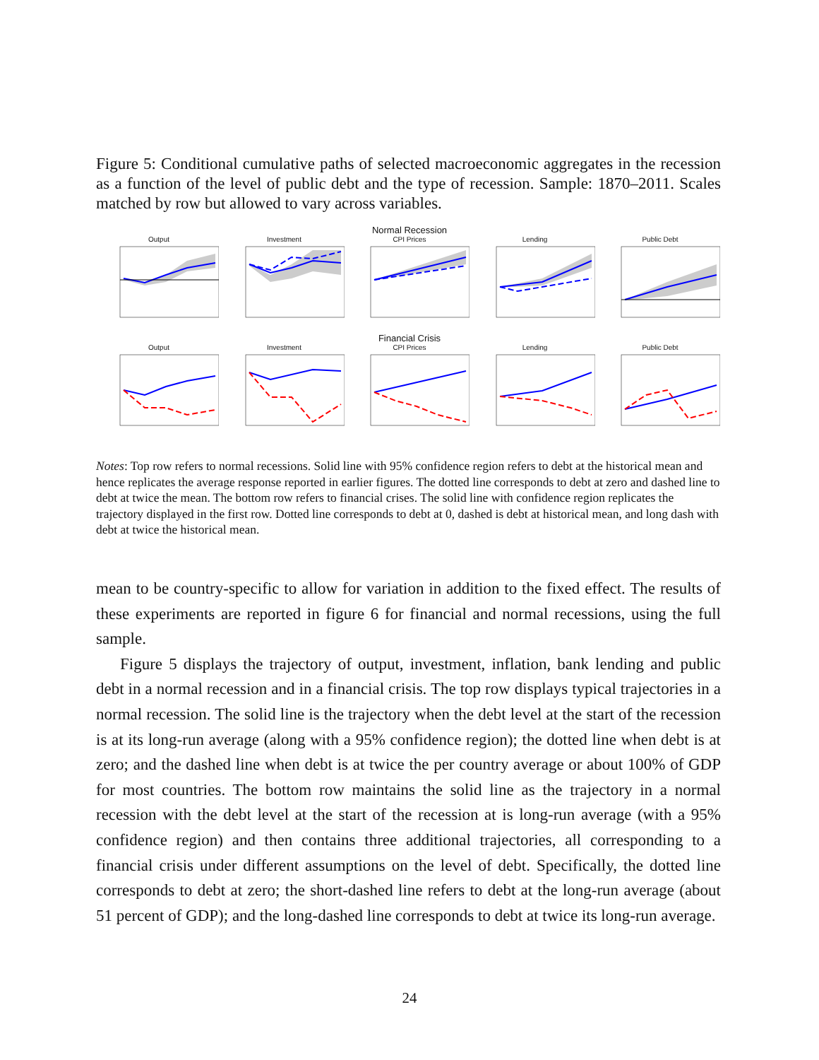Figure 5: Conditional cumulative paths of selected macroeconomic aggregates in the recession as a function of the level of public debt and the type of recession. Sample: 1870–2011. Scales matched by row but allowed to vary across variables.
Normal Recession
Output Investment CPI Prices Lending Public Debt
Financial Crisis
Output Investment CPI Prices Lending Public Debt
Notes: Top row refers to normal recessions. Solid line with 95% confidence region refers to debt at the historical mean and hence replicates the average response reported in earlier figures. The dotted line corresponds to debt at zero and dashed line to debt at twice the mean. The bottom row refers to financial crises. The solid line with confidence region replicates the trajectory displayed in the first row. Dotted line corresponds to debt at 0, dashed is debt at historical mean, and long dash with debt at twice the historical mean.
mean to be country-specific to allow for variation in addition to the fixed effect. The results of these experiments are reported in figure 6 for financial and normal recessions, using the full sample.
Figure 5 displays the trajectory of output, investment, inflation, bank lending and public debt in a normal recession and in a financial crisis. The top row displays typical trajectories in a normal recession. The solid line is the trajectory when the debt level at the start of the recession is at its long-run average (along with a 95% confidence region); the dotted line when debt is at zero; and the dashed line when debt is at twice the per country average or about 100% of GDP for most countries. The bottom row maintains the solid line as the trajectory in a normal recession with the debt level at the start of the recession at is long-run average (with a 95% confidence region) and then contains three additional trajectories, all corresponding to a financial crisis under different assumptions on the level of debt. Specifically, the dotted line corresponds to debt at zero; the short-dashed line refers to debt at the long-run average (about 51 percent of GDP); and the long-dashed line corresponds to debt at twice its long-run average.
24